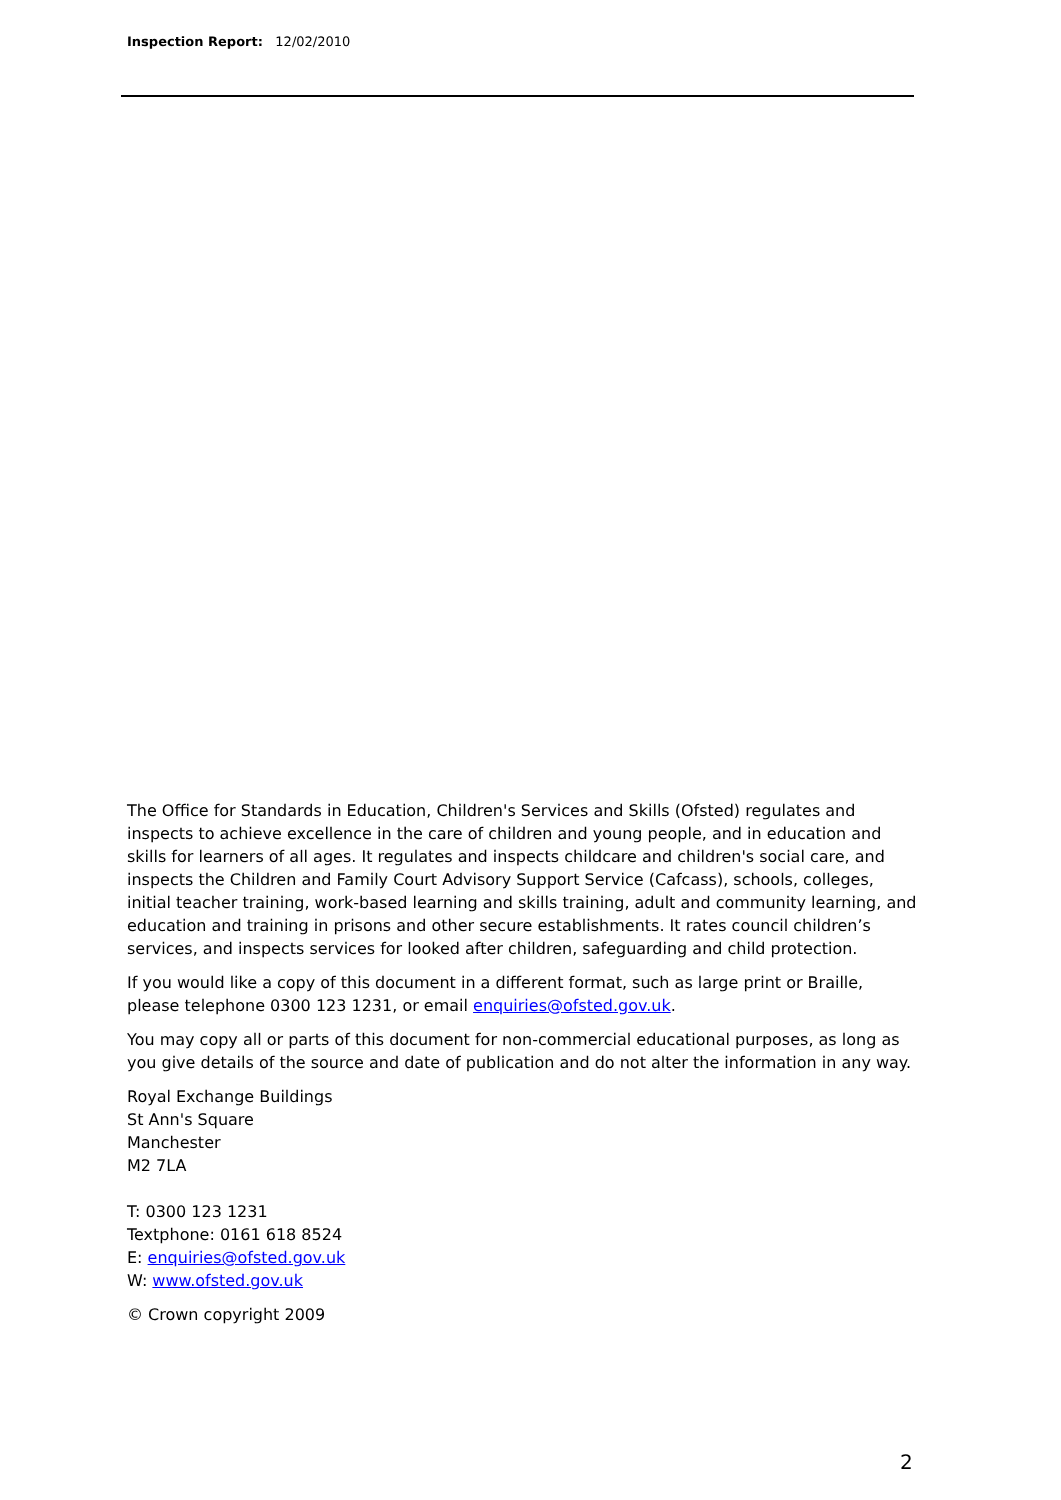Inspection Report: 12/02/2010
The Office for Standards in Education, Children's Services and Skills (Ofsted) regulates and inspects to achieve excellence in the care of children and young people, and in education and skills for learners of all ages. It regulates and inspects childcare and children's social care, and inspects the Children and Family Court Advisory Support Service (Cafcass), schools, colleges, initial teacher training, work-based learning and skills training, adult and community learning, and education and training in prisons and other secure establishments. It rates council children’s services, and inspects services for looked after children, safeguarding and child protection.
If you would like a copy of this document in a different format, such as large print or Braille, please telephone 0300 123 1231, or email enquiries@ofsted.gov.uk.
You may copy all or parts of this document for non-commercial educational purposes, as long as you give details of the source and date of publication and do not alter the information in any way.
Royal Exchange Buildings
St Ann's Square
Manchester
M2 7LA
T: 0300 123 1231
Textphone: 0161 618 8524
E: enquiries@ofsted.gov.uk
W: www.ofsted.gov.uk
© Crown copyright 2009
2